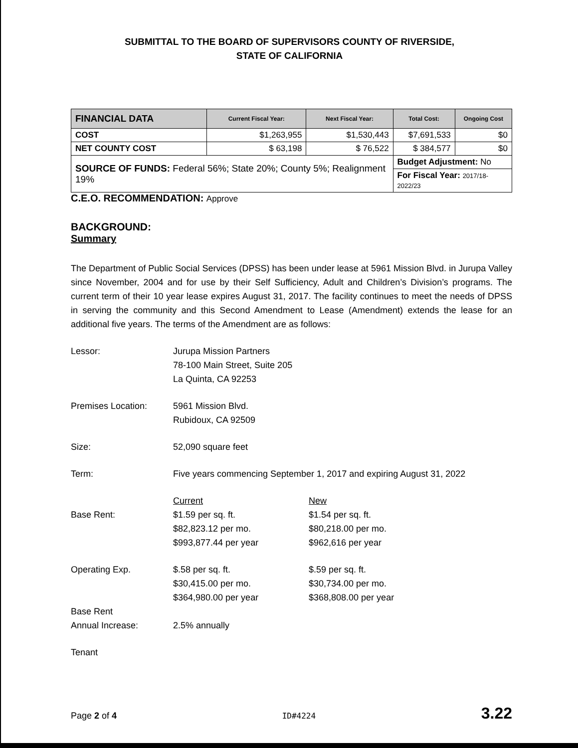SUBMITTAL TO THE BOARD OF SUPERVISORS COUNTY OF RIVERSIDE,
STATE OF CALIFORNIA
| FINANCIAL DATA | Current Fiscal Year: | Next Fiscal Year: | Total Cost: | Ongoing Cost |
| --- | --- | --- | --- | --- |
| COST | $1,263,955 | $1,530,443 | $7,691,533 | $0 |
| NET COUNTY COST | $ 63,198 | $ 76,522 | $ 384,577 | $0 |
| SOURCE OF FUNDS: Federal 56%; State 20%; County 5%; Realignment 19% | | | Budget Adjustment: No | |
| | | | For Fiscal Year: 2017/18-2022/23 | |
C.E.O. RECOMMENDATION: Approve
BACKGROUND:
Summary
The Department of Public Social Services (DPSS) has been under lease at 5961 Mission Blvd. in Jurupa Valley since November, 2004 and for use by their Self Sufficiency, Adult and Children’s Division’s programs. The current term of their 10 year lease expires August 31, 2017. The facility continues to meet the needs of DPSS in serving the community and this Second Amendment to Lease (Amendment) extends the lease for an additional five years. The terms of the Amendment are as follows:
Lessor: Jurupa Mission Partners
78-100 Main Street, Suite 205
La Quinta, CA 92253
Premises Location: 5961 Mission Blvd.
Rubidoux, CA 92509
Size: 52,090 square feet
Term: Five years commencing September 1, 2017 and expiring August 31, 2022
Base Rent: Current
$1.59 per sq. ft.
$82,823.12 per mo.
$993,877.44 per year
New
$1.54 per sq. ft.
$80,218.00 per mo.
$962,616 per year
Operating Exp. $.58 per sq. ft.
$30,415.00 per mo.
$364,980.00 per year
$.59 per sq. ft.
$30,734.00 per mo.
$368,808.00 per year
Base Rent
Annual Increase:
2.5% annually
Tenant
Page 2 of 4 ID#4224
3.22